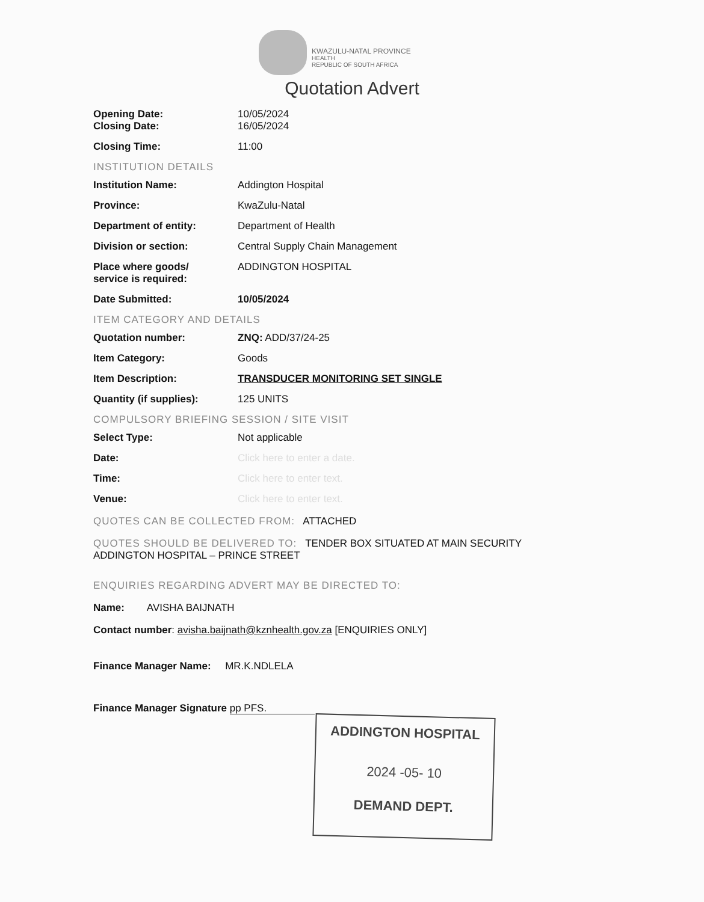KWAZULU-NATAL PROVINCE
HEALTH
REPUBLIC OF SOUTH AFRICA
Quotation Advert
Opening Date: 10/05/2024
Closing Date: 16/05/2024
Closing Time: 11:00
INSTITUTION DETAILS
Institution Name: Addington Hospital
Province: KwaZulu-Natal
Department of entity: Department of Health
Division or section: Central Supply Chain Management
Place where goods/
service is required:
ADDINGTON HOSPITAL
Date Submitted: 10/05/2024
ITEM CATEGORY AND DETAILS
Quotation number: ZNQ: ADD/37/24-25
Item Category: Goods
Item Description: TRANSDUCER MONITORING SET SINGLE
Quantity (if supplies): 125 UNITS
COMPULSORY BRIEFING SESSION / SITE VISIT
Select Type: Not applicable
Date: Click here to enter a date.
Time: Click here to enter text.
Venue: Click here to enter text.
QUOTES CAN BE COLLECTED FROM: ATTACHED
QUOTES SHOULD BE DELIVERED TO: TENDER BOX SITUATED AT MAIN SECURITY ADDINGTON HOSPITAL – PRINCE STREET
ENQUIRIES REGARDING ADVERT MAY BE DIRECTED TO:
Name: AVISHA BAIJNATH
Contact number: avisha.baijnath@kznhealth.gov.za [ENQUIRIES ONLY]
Finance Manager Name: MR.K.NDLELA
Finance Manager Signature pp PFS.
ADDINGTON HOSPITAL
2024 -05- 10
DEMAND DEPT.